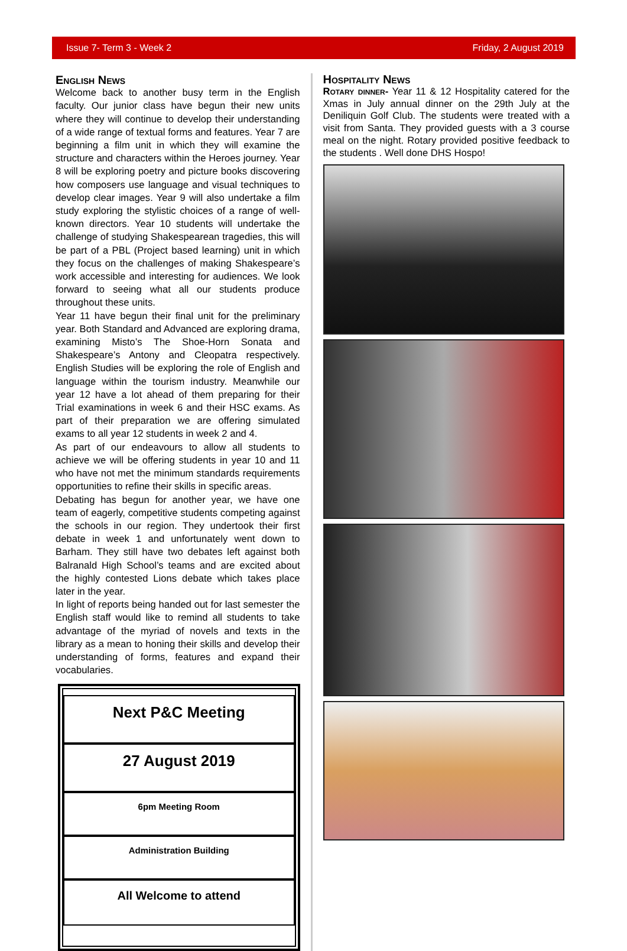Issue 7- Term 3 - Week 2 Friday, 2 August 2019
English News
Welcome back to another busy term in the English faculty. Our junior class have begun their new units where they will continue to develop their understanding of a wide range of textual forms and features. Year 7 are beginning a film unit in which they will examine the structure and characters within the Heroes journey. Year 8 will be exploring poetry and picture books discovering how composers use language and visual techniques to develop clear images. Year 9 will also undertake a film study exploring the stylistic choices of a range of well-known directors. Year 10 students will undertake the challenge of studying Shakespearean tragedies, this will be part of a PBL (Project based learning) unit in which they focus on the challenges of making Shakespeare’s work accessible and interesting for audiences. We look forward to seeing what all our students produce throughout these units.
Year 11 have begun their final unit for the preliminary year. Both Standard and Advanced are exploring drama, examining Misto’s The Shoe-Horn Sonata and Shakespeare’s Antony and Cleopatra respectively. English Studies will be exploring the role of English and language within the tourism industry. Meanwhile our year 12 have a lot ahead of them preparing for their Trial examinations in week 6 and their HSC exams. As part of their preparation we are offering simulated exams to all year 12 students in week 2 and 4.
As part of our endeavours to allow all students to achieve we will be offering students in year 10 and 11 who have not met the minimum standards requirements opportunities to refine their skills in specific areas.
Debating has begun for another year, we have one team of eagerly, competitive students competing against the schools in our region. They undertook their first debate in week 1 and unfortunately went down to Barham. They still have two debates left against both Balranald High School’s teams and are excited about the highly contested Lions debate which takes place later in the year.
In light of reports being handed out for last semester the English staff would like to remind all students to take advantage of the myriad of novels and texts in the library as a mean to honing their skills and develop their understanding of forms, features and expand their vocabularies.
Next P&C Meeting
27 August 2019
6pm Meeting Room
Administration Building
All Welcome to attend
Hospitality News
Rotary dinner- Year 11 & 12 Hospitality catered for the Xmas in July annual dinner on the 29th July at the Deniliquin Golf Club. The students were treated with a visit from Santa. They provided guests with a 3 course meal on the night. Rotary provided positive feedback to the students . Well done DHS Hospo!